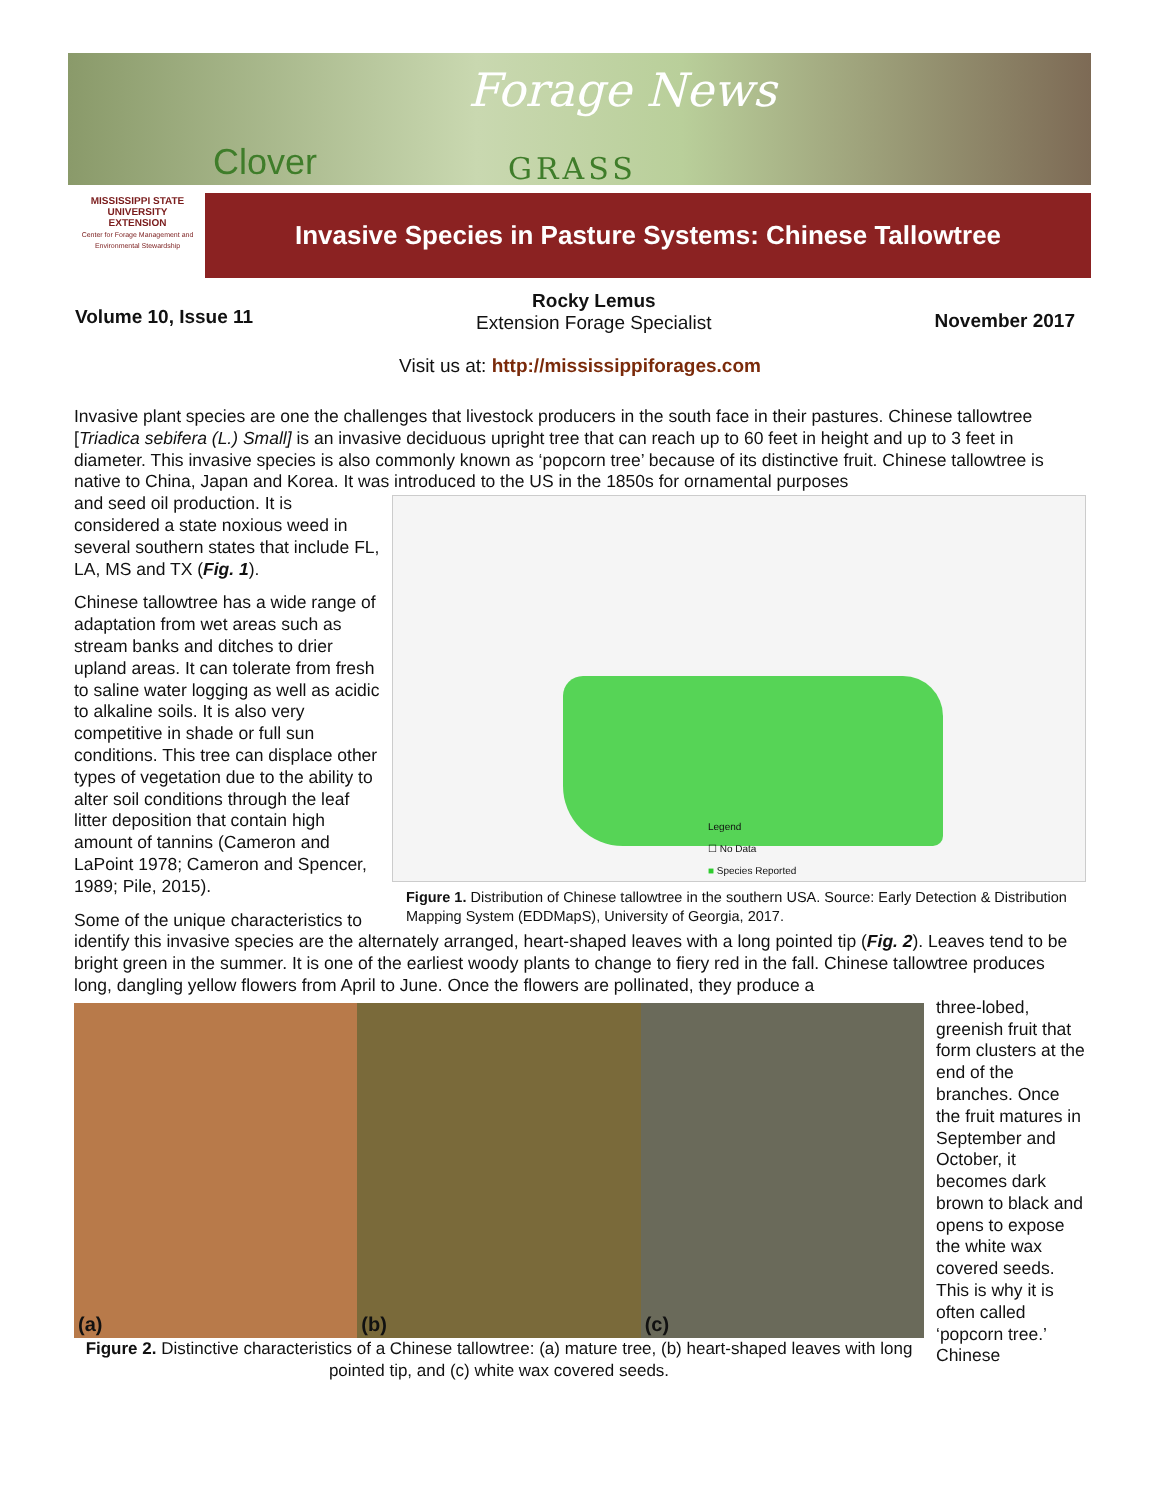Forage News
Clover GRASS
MISSISSIPPI STATE
UNIVERSITY
EXTENSION
Center for Forage Management and Environmental Stewardship
Invasive Species in Pasture Systems: Chinese Tallowtree
Volume 10, Issue 11
Rocky Lemus
Extension Forage Specialist
November 2017
Visit us at: http://mississippiforages.com
Invasive plant species are one the challenges that livestock producers in the south face in their pastures. Chinese tallowtree [Triadica sebifera (L.) Small] is an invasive deciduous upright tree that can reach up to 60 feet in height and up to 3 feet in diameter. This invasive species is also commonly known as ‘popcorn tree’ because of its distinctive fruit. Chinese tallowtree is native to China, Japan and Korea. It was introduced to the US in the 1850s for ornamental purposes
Legend
☐ No Data
■ Species Reported
Figure 1. Distribution of Chinese tallowtree in the southern USA. Source: Early Detection & Distribution Mapping System (EDDMapS), University of Georgia, 2017.
and seed oil production. It is considered a state noxious weed in several southern states that include FL, LA, MS and TX (Fig. 1).
Chinese tallowtree has a wide range of adaptation from wet areas such as stream banks and ditches to drier upland areas. It can tolerate from fresh to saline water logging as well as acidic to alkaline soils. It is also very competitive in shade or full sun conditions. This tree can displace other types of vegetation due to the ability to alter soil conditions through the leaf litter deposition that contain high amount of tannins (Cameron and LaPoint 1978; Cameron and Spencer, 1989; Pile, 2015).
Some of the unique characteristics to identify this invasive species are the alternately arranged, heart-shaped leaves with a long pointed tip (Fig. 2). Leaves tend to be bright green in the summer. It is one of the earliest woody plants to change to fiery red in the fall. Chinese tallowtree produces long, dangling yellow flowers from April to June. Once the flowers are pollinated, they produce a
(a)
(b)
(c)
Figure 2. Distinctive characteristics of a Chinese tallowtree: (a) mature tree, (b) heart-shaped leaves with long pointed tip, and (c) white wax covered seeds.
three-lobed, greenish fruit that form clusters at the end of the branches. Once the fruit matures in September and October, it becomes dark brown to black and opens to expose the white wax covered seeds. This is why it is often called ‘popcorn tree.’ Chinese